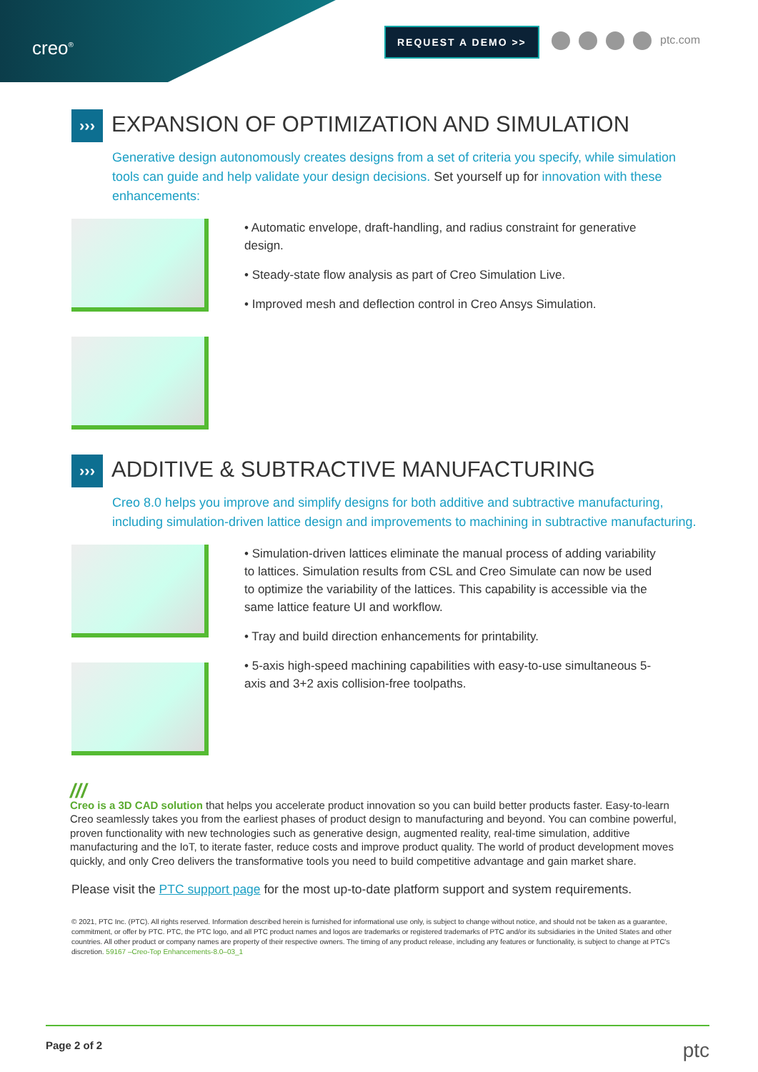creo<sup>®</sup>
REQUEST A DEMO >> ptc.com
››› EXPANSION OF OPTIMIZATION AND SIMULATION
Generative design autonomously creates designs from a set of criteria you specify, while simulation tools can guide and help validate your design decisions. Set yourself up for innovation with these enhancements:
• Automatic envelope, draft-handling, and radius constraint for generative design.
• Steady-state flow analysis as part of Creo Simulation Live.
• Improved mesh and deflection control in Creo Ansys Simulation.
››› ADDITIVE & SUBTRACTIVE MANUFACTURING
Creo 8.0 helps you improve and simplify designs for both additive and subtractive manufacturing, including simulation-driven lattice design and improvements to machining in subtractive manufacturing.
• Simulation-driven lattices eliminate the manual process of adding variability to lattices. Simulation results from CSL and Creo Simulate can now be used to optimize the variability of the lattices. This capability is accessible via the same lattice feature UI and workflow.
• Tray and build direction enhancements for printability.
• 5-axis high-speed machining capabilities with easy-to-use simultaneous 5-axis and 3+2 axis collision-free toolpaths.
///
Creo is a 3D CAD solution that helps you accelerate product innovation so you can build better products faster. Easy-to-learn Creo seamlessly takes you from the earliest phases of product design to manufacturing and beyond. You can combine powerful, proven functionality with new technologies such as generative design, augmented reality, real-time simulation, additive manufacturing and the IoT, to iterate faster, reduce costs and improve product quality. The world of product development moves quickly, and only Creo delivers the transformative tools you need to build competitive advantage and gain market share.
Please visit the PTC support page for the most up-to-date platform support and system requirements.
© 2021, PTC Inc. (PTC). All rights reserved. Information described herein is furnished for informational use only, is subject to change without notice, and should not be taken as a guarantee, commitment, or offer by PTC. PTC, the PTC logo, and all PTC product names and logos are trademarks or registered trademarks of PTC and/or its subsidiaries in the United States and other countries. All other product or company names are property of their respective owners. The timing of any product release, including any features or functionality, is subject to change at PTC's discretion. 59167 –Creo-Top Enhancements-8.0–03_1
Page 2 of 2 ptc